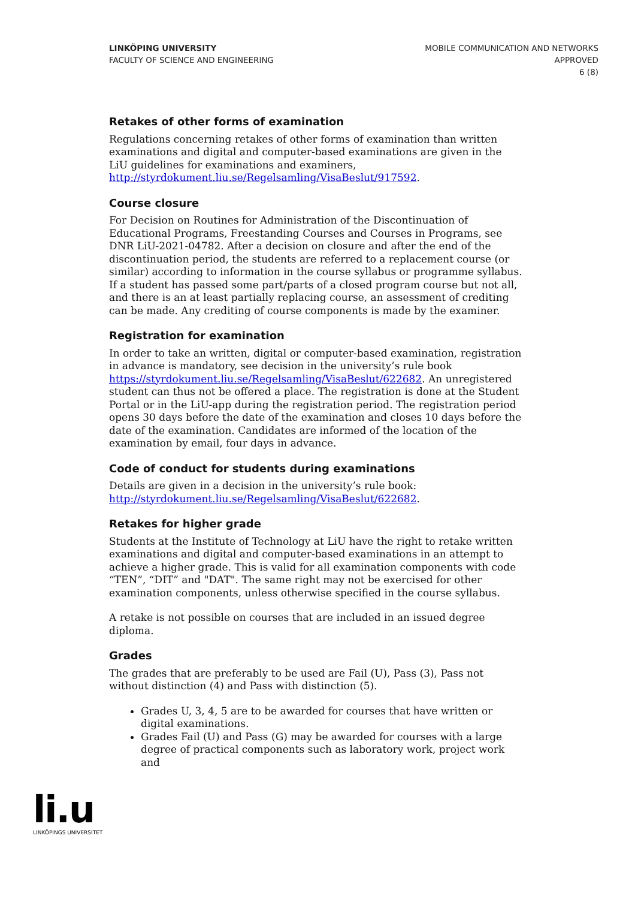LINKÖPING UNIVERSITY
FACULTY OF SCIENCE AND ENGINEERING
MOBILE COMMUNICATION AND NETWORKS
APPROVED
6 (8)
Retakes of other forms of examination
Regulations concerning retakes of other forms of examination than written examinations and digital and computer-based examinations are given in the LiU guidelines for examinations and examiners, http://styrdokument.liu.se/Regelsamling/VisaBeslut/917592.
Course closure
For Decision on Routines for Administration of the Discontinuation of Educational Programs, Freestanding Courses and Courses in Programs, see DNR LiU-2021-04782. After a decision on closure and after the end of the discontinuation period, the students are referred to a replacement course (or similar) according to information in the course syllabus or programme syllabus. If a student has passed some part/parts of a closed program course but not all, and there is an at least partially replacing course, an assessment of crediting can be made. Any crediting of course components is made by the examiner.
Registration for examination
In order to take an written, digital or computer-based examination, registration in advance is mandatory, see decision in the university’s rule book https://styrdokument.liu.se/Regelsamling/VisaBeslut/622682. An unregistered student can thus not be offered a place. The registration is done at the Student Portal or in the LiU-app during the registration period. The registration period opens 30 days before the date of the examination and closes 10 days before the date of the examination. Candidates are informed of the location of the examination by email, four days in advance.
Code of conduct for students during examinations
Details are given in a decision in the university’s rule book: http://styrdokument.liu.se/Regelsamling/VisaBeslut/622682.
Retakes for higher grade
Students at the Institute of Technology at LiU have the right to retake written examinations and digital and computer-based examinations in an attempt to achieve a higher grade. This is valid for all examination components with code “TEN”, “DIT” and "DAT". The same right may not be exercised for other examination components, unless otherwise specified in the course syllabus.
A retake is not possible on courses that are included in an issued degree diploma.
Grades
The grades that are preferably to be used are Fail (U), Pass (3), Pass not without distinction (4) and Pass with distinction (5).
Grades U, 3, 4, 5 are to be awarded for courses that have written or digital examinations.
Grades Fail (U) and Pass (G) may be awarded for courses with a large degree of practical components such as laboratory work, project work and
li.u
LINKÖPINGS UNIVERSITET